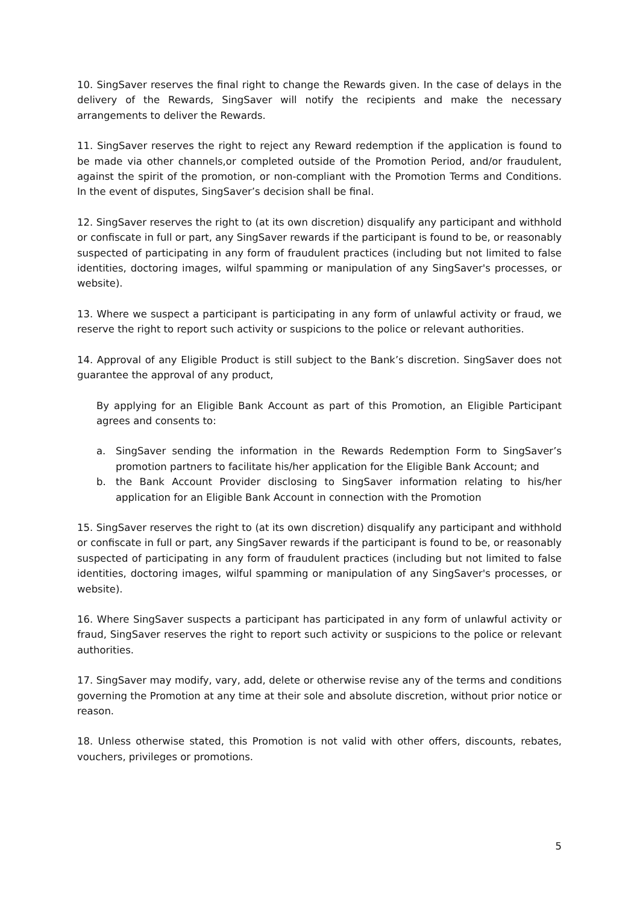10. SingSaver reserves the final right to change the Rewards given. In the case of delays in the delivery of the Rewards, SingSaver will notify the recipients and make the necessary arrangements to deliver the Rewards.
11. SingSaver reserves the right to reject any Reward redemption if the application is found to be made via other channels,or completed outside of the Promotion Period, and/or fraudulent, against the spirit of the promotion, or non-compliant with the Promotion Terms and Conditions. In the event of disputes, SingSaver’s decision shall be final.
12. SingSaver reserves the right to (at its own discretion) disqualify any participant and withhold or confiscate in full or part, any SingSaver rewards if the participant is found to be, or reasonably suspected of participating in any form of fraudulent practices (including but not limited to false identities, doctoring images, wilful spamming or manipulation of any SingSaver's processes, or website).
13. Where we suspect a participant is participating in any form of unlawful activity or fraud, we reserve the right to report such activity or suspicions to the police or relevant authorities.
14. Approval of any Eligible Product is still subject to the Bank’s discretion. SingSaver does not guarantee the approval of any product,
By applying for an Eligible Bank Account as part of this Promotion, an Eligible Participant agrees and consents to:
a. SingSaver sending the information in the Rewards Redemption Form to SingSaver’s promotion partners to facilitate his/her application for the Eligible Bank Account; and
b. the Bank Account Provider disclosing to SingSaver information relating to his/her application for an Eligible Bank Account in connection with the Promotion
15. SingSaver reserves the right to (at its own discretion) disqualify any participant and withhold or confiscate in full or part, any SingSaver rewards if the participant is found to be, or reasonably suspected of participating in any form of fraudulent practices (including but not limited to false identities, doctoring images, wilful spamming or manipulation of any SingSaver's processes, or website).
16. Where SingSaver suspects a participant has participated in any form of unlawful activity or fraud, SingSaver reserves the right to report such activity or suspicions to the police or relevant authorities.
17. SingSaver may modify, vary, add, delete or otherwise revise any of the terms and conditions governing the Promotion at any time at their sole and absolute discretion, without prior notice or reason.
18. Unless otherwise stated, this Promotion is not valid with other offers, discounts, rebates, vouchers, privileges or promotions.
5